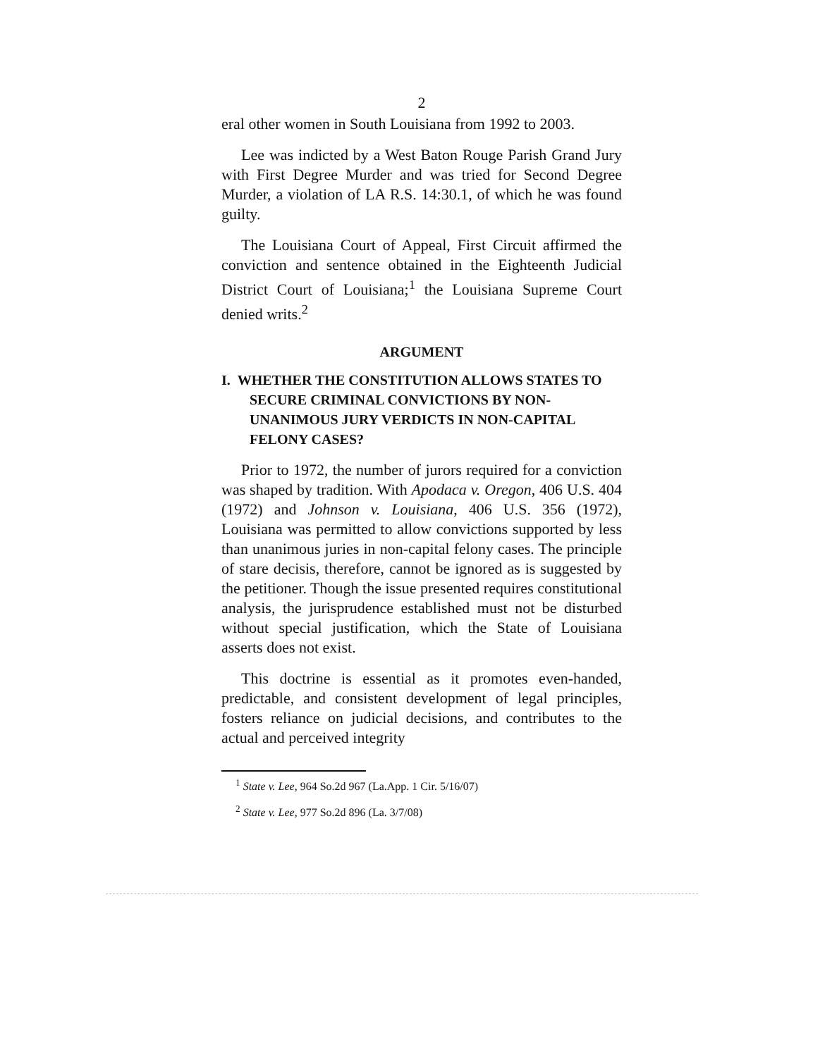2
eral other women in South Louisiana from 1992 to 2003.
Lee was indicted by a West Baton Rouge Parish Grand Jury with First Degree Murder and was tried for Second Degree Murder, a violation of LA R.S. 14:30.1, of which he was found guilty.
The Louisiana Court of Appeal, First Circuit affirmed the conviction and sentence obtained in the Eighteenth Judicial District Court of Louisiana;<sup>1</sup> the Louisiana Supreme Court denied writs.<sup>2</sup>
ARGUMENT
I. WHETHER THE CONSTITUTION ALLOWS STATES TO SECURE CRIMINAL CONVICTIONS BY NON-UNANIMOUS JURY VERDICTS IN NON-CAPITAL FELONY CASES?
Prior to 1972, the number of jurors required for a conviction was shaped by tradition. With Apodaca v. Oregon, 406 U.S. 404 (1972) and Johnson v. Louisiana, 406 U.S. 356 (1972), Louisiana was permitted to allow convictions supported by less than unanimous juries in non-capital felony cases. The principle of stare decisis, therefore, cannot be ignored as is suggested by the petitioner. Though the issue presented requires constitutional analysis, the jurisprudence established must not be disturbed without special justification, which the State of Louisiana asserts does not exist.
This doctrine is essential as it promotes even-handed, predictable, and consistent development of legal principles, fosters reliance on judicial decisions, and contributes to the actual and perceived integrity
<sup>1</sup> State v. Lee, 964 So.2d 967 (La.App. 1 Cir. 5/16/07)
<sup>2</sup> State v. Lee, 977 So.2d 896 (La. 3/7/08)